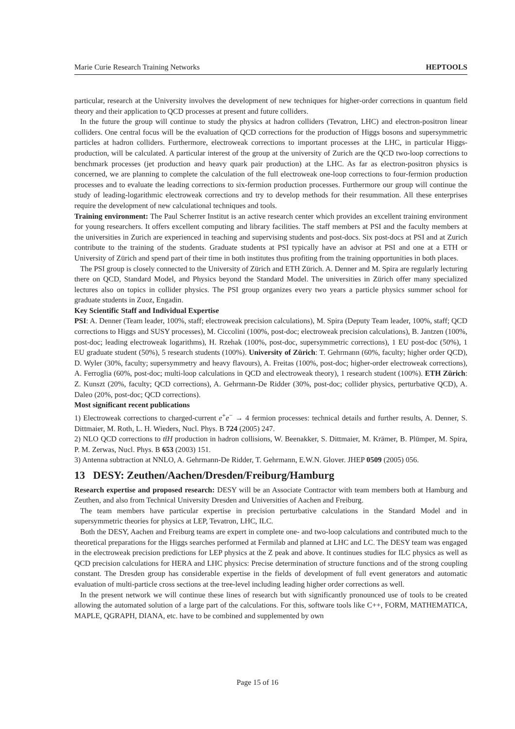Marie Curie Research Training Networks HEPTOOLS
particular, research at the University involves the development of new techniques for higher-order corrections in quantum field theory and their application to QCD processes at present and future colliders.
In the future the group will continue to study the physics at hadron colliders (Tevatron, LHC) and electron-positron linear colliders. One central focus will be the evaluation of QCD corrections for the production of Higgs bosons and supersymmetric particles at hadron colliders. Furthermore, electroweak corrections to important processes at the LHC, in particular Higgs-production, will be calculated. A particular interest of the group at the university of Zurich are the QCD two-loop corrections to benchmark processes (jet production and heavy quark pair production) at the LHC. As far as electron-positron physics is concerned, we are planning to complete the calculation of the full electroweak one-loop corrections to four-fermion production processes and to evaluate the leading corrections to six-fermion production processes. Furthermore our group will continue the study of leading-logarithmic electroweak corrections and try to develop methods for their resummation. All these enterprises require the development of new calculational techniques and tools.
Training environment: The Paul Scherrer Institut is an active research center which provides an excellent training environment for young researchers. It offers excellent computing and library facilities. The staff members at PSI and the faculty members at the universities in Zurich are experienced in teaching and supervising students and post-docs. Six post-docs at PSI and at Zurich contribute to the training of the students. Graduate students at PSI typically have an advisor at PSI and one at a ETH or University of Zürich and spend part of their time in both institutes thus profiting from the training opportunities in both places.
The PSI group is closely connected to the University of Zürich and ETH Zürich. A. Denner and M. Spira are regularly lecturing there on QCD, Standard Model, and Physics beyond the Standard Model. The universities in Zürich offer many specialized lectures also on topics in collider physics. The PSI group organizes every two years a particle physics summer school for graduate students in Zuoz, Engadin.
Key Scientific Staff and Individual Expertise
PSI: A. Denner (Team leader, 100%, staff; electroweak precision calculations), M. Spira (Deputy Team leader, 100%, staff; QCD corrections to Higgs and SUSY processes), M. Ciccolini (100%, post-doc; electroweak precision calculations), B. Jantzen (100%, post-doc; leading electroweak logarithms), H. Rzehak (100%, post-doc, supersymmetric corrections), 1 EU post-doc (50%), 1 EU graduate student (50%), 5 research students (100%). University of Zürich: T. Gehrmann (60%, faculty; higher order QCD), D. Wyler (30%, faculty; supersymmetry and heavy flavours), A. Freitas (100%, post-doc; higher-order electroweak corrections), A. Ferroglia (60%, post-doc; multi-loop calculations in QCD and electroweak theory), 1 research student (100%). ETH Zürich: Z. Kunszt (20%, faculty; QCD corrections), A. Gehrmann-De Ridder (30%, post-doc; collider physics, perturbative QCD), A. Daleo (20%, post-doc; QCD corrections).
Most significant recent publications
1) Electroweak corrections to charged-current e<sup>+</sup>e<sup>−</sup> → 4 fermion processes: technical details and further results, A. Denner, S. Dittmaier, M. Roth, L. H. Wieders, Nucl. Phys. B 724 (2005) 247.
2) NLO QCD corrections to tt̄H production in hadron collisions, W. Beenakker, S. Dittmaier, M. Krämer, B. Plümper, M. Spira, P. M. Zerwas, Nucl. Phys. B 653 (2003) 151.
3) Antenna subtraction at NNLO, A. Gehrmann-De Ridder, T. Gehrmann, E.W.N. Glover. JHEP 0509 (2005) 056.
13 DESY: Zeuthen/Aachen/Dresden/Freiburg/Hamburg
Research expertise and proposed research: DESY will be an Associate Contractor with team members both at Hamburg and Zeuthen, and also from Technical University Dresden and Universities of Aachen and Freiburg.
The team members have particular expertise in precision perturbative calculations in the Standard Model and in supersymmetric theories for physics at LEP, Tevatron, LHC, ILC.
Both the DESY, Aachen and Freiburg teams are expert in complete one- and two-loop calculations and contributed much to the theoretical preparations for the Higgs searches performed at Fermilab and planned at LHC and LC. The DESY team was engaged in the electroweak precision predictions for LEP physics at the Z peak and above. It continues studies for ILC physics as well as QCD precision calculations for HERA and LHC physics: Precise determination of structure functions and of the strong coupling constant. The Dresden group has considerable expertise in the fields of development of full event generators and automatic evaluation of multi-particle cross sections at the tree-level including leading higher order corrections as well.
In the present network we will continue these lines of research but with significantly pronounced use of tools to be created allowing the automated solution of a large part of the calculations. For this, software tools like C++, FORM, MATHEMATICA, MAPLE, QGRAPH, DIANA, etc. have to be combined and supplemented by own
Page 15 of 16